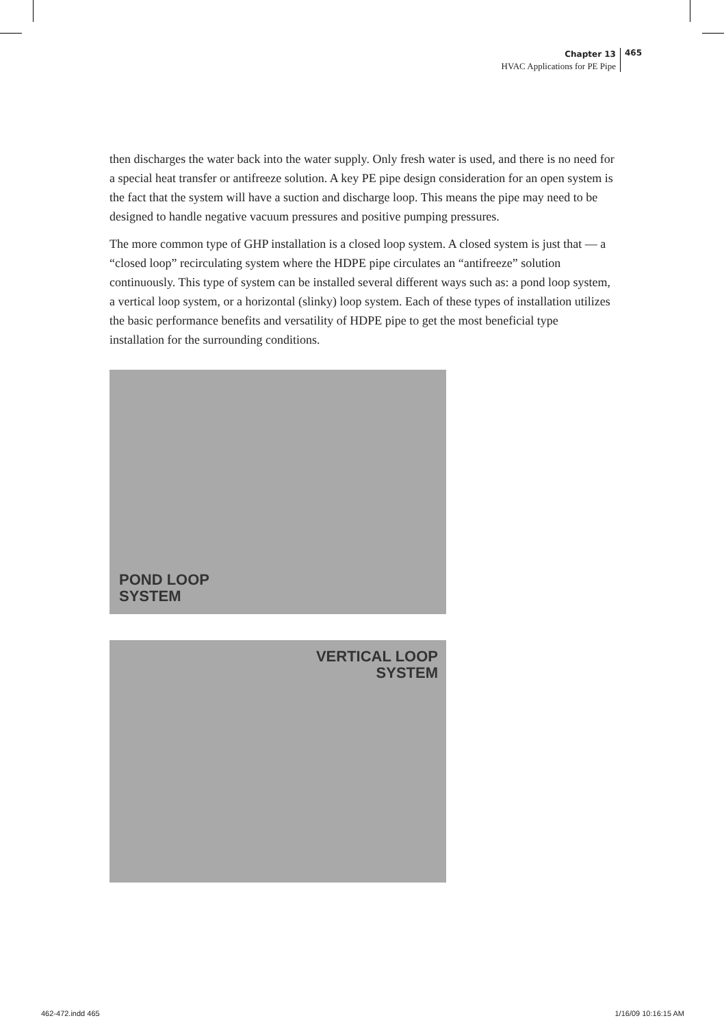Chapter 13
HVAC Applications for PE Pipe
465
then discharges the water back into the water supply. Only fresh water is used, and there is no need for a special heat transfer or antifreeze solution. A key PE pipe design consideration for an open system is the fact that the system will have a suction and discharge loop. This means the pipe may need to be designed to handle negative vacuum pressures and positive pumping pressures.
The more common type of GHP installation is a closed loop system. A closed system is just that — a “closed loop” recirculating system where the HDPE pipe circulates an “antifreeze” solution continuously. This type of system can be installed several different ways such as: a pond loop system, a vertical loop system, or a horizontal (slinky) loop system. Each of these types of installation utilizes the basic performance benefits and versatility of HDPE pipe to get the most beneficial type installation for the surrounding conditions.
POND LOOP
SYSTEM
VERTICAL LOOP
SYSTEM
462-472.indd 465 1/16/09 10:16:15 AM